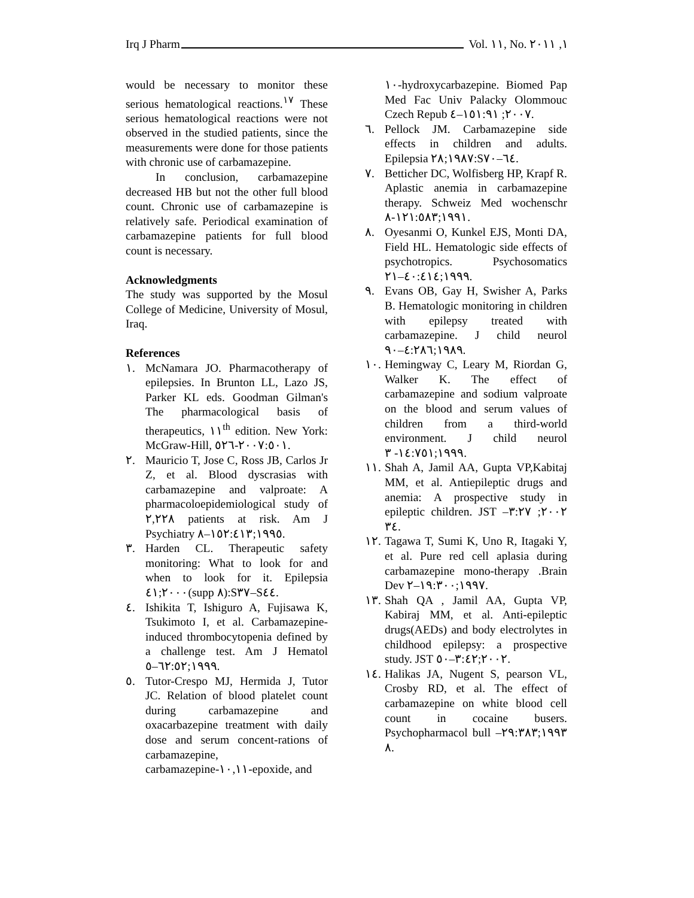Irq J Pharm Vol. ١١, No. ١, ٢٠١١
would be necessary to monitor these serious hematological reactions.<sup>١٧</sup> These serious hematological reactions were not observed in the studied patients, since the measurements were done for those patients with chronic use of carbamazepine.
In conclusion, carbamazepine decreased HB but not the other full blood count. Chronic use of carbamazepine is relatively safe. Periodical examination of carbamazepine patients for full blood count is necessary.
Acknowledgments
The study was supported by the Mosul College of Medicine, University of Mosul, Iraq.
References
١. McNamara JO. Pharmacotherapy of epilepsies. In Brunton LL, Lazo JS, Parker KL eds. Goodman Gilman's The pharmacological basis of therapeutics, ١١<sup>th</sup> edition. New York: McGraw-Hill, ٢٠٠٧:٥٠١-٥٢٦.
٢. Mauricio T, Jose C, Ross JB, Carlos Jr Z, et al. Blood dyscrasias with carbamazepine and valproate: A pharmacoloepidemiological study of ٢,٢٢٨ patients at risk. Am J Psychiatry ١٩٩٥;١٥٢:٤١٣–٨.
٣. Harden CL. Therapeutic safety monitoring: What to look for and when to look for it. Epilepsia ٢٠٠٠;٤١(supp ٨):S٣٧–S٤٤.
٤. Ishikita T, Ishiguro A, Fujisawa K, Tsukimoto I, et al. Carbamazepine-induced thrombocytopenia defined by a challenge test. Am J Hematol ١٩٩٩;٦٢:٥٢–٥.
٥. Tutor-Crespo MJ, Hermida J, Tutor JC. Relation of blood platelet count during carbamazepine and oxacarbazepine treatment with daily dose and serum concent-rations of carbamazepine, carbamazepine-١٠,١١-epoxide, and
١٠-hydroxycarbazepine. Biomed Pap Med Fac Univ Palacky Olommouc Czech Repub ٢٠٠٧; ١٥١:٩١–٤.
٦. Pellock JM. Carbamazepine side effects in children and adults. Epilepsia ١٩٨٧;٢٨:S٦٤–٧٠.
٧. Betticher DC, Wolfisberg HP, Krapf R. Aplastic anemia in carbamazepine therapy. Schweiz Med wochenschr ١٩٩١;١٢١:٥٨٣-٨.
٨. Oyesanmi O, Kunkel EJS, Monti DA, Field HL. Hematologic side effects of psychotropics. Psychosomatics ١٩٩٩;٤٠:٤١٤–٢١.
٩. Evans OB, Gay H, Swisher A, Parks B. Hematologic monitoring in children with epilepsy treated with carbamazepine. J child neurol ١٩٨٩;٤:٢٨٦–٩٠.
١٠. Hemingway C, Leary M, Riordan G, Walker K. The effect of carbamazepine and sodium valproate on the blood and serum values of children from a third-world environment. J child neurol ١٩٩٩;١٤:٧٥١- ٣.
١١. Shah A, Jamil AA, Gupta VP,Kabitaj MM, et al. Antiepileptic drugs and anemia: A prospective study in epileptic children. JST ٢٠٠٢; ٣:٢٧–٣٤.
١٢. Tagawa T, Sumi K, Uno R, Itagaki Y, et al. Pure red cell aplasia during carbamazepine mono-therapy .Brain Dev ١٩٩٧;١٩:٣٠٠–٢.
١٣. Shah QA , Jamil AA, Gupta VP, Kabiraj MM, et al. Anti-epileptic drugs(AEDs) and body electrolytes in childhood epilepsy: a prospective study. JST ٢٠٠٢;٣:٤٢–٥٠.
١٤. Halikas JA, Nugent S, pearson VL, Crosby RD, et al. The effect of carbamazepine on white blood cell count in cocaine busers. Psychopharmacol bull ١٩٩٣;٢٩:٣٨٣–٨.